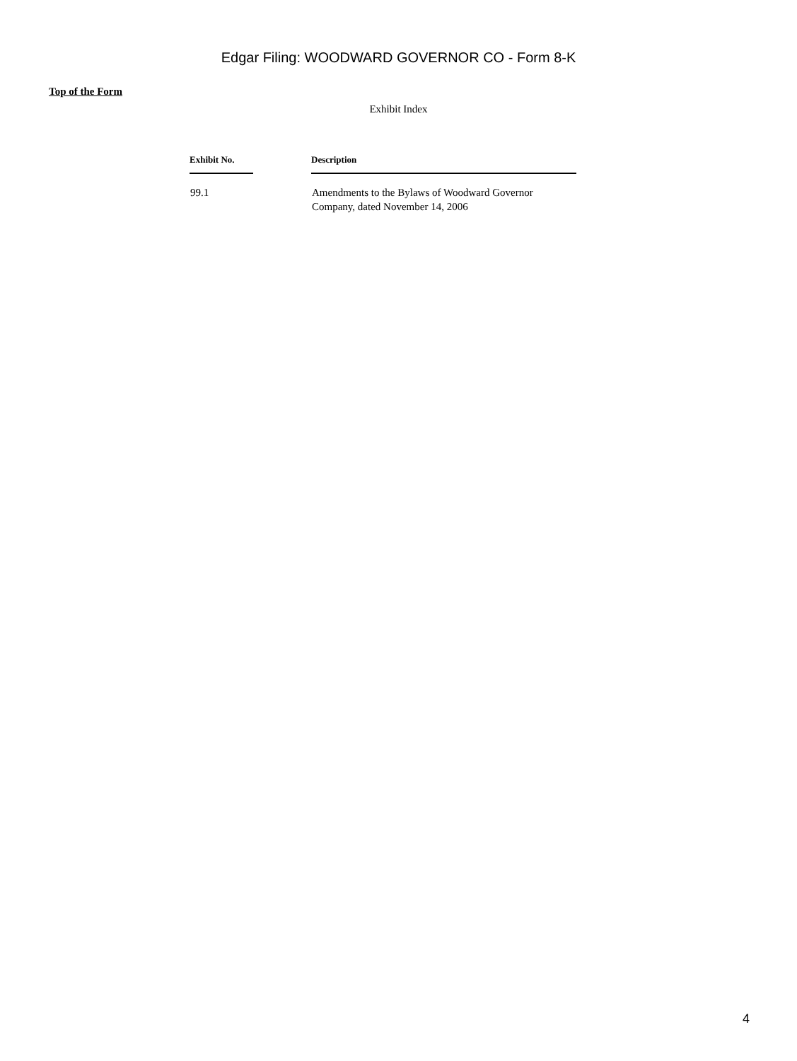Edgar Filing: WOODWARD GOVERNOR CO - Form 8-K
Top of the Form
Exhibit Index
| Exhibit No. | | Description |
| --- | --- | --- |
| 99.1 | | Amendments to the Bylaws of Woodward Governor Company, dated November 14, 2006 |
4